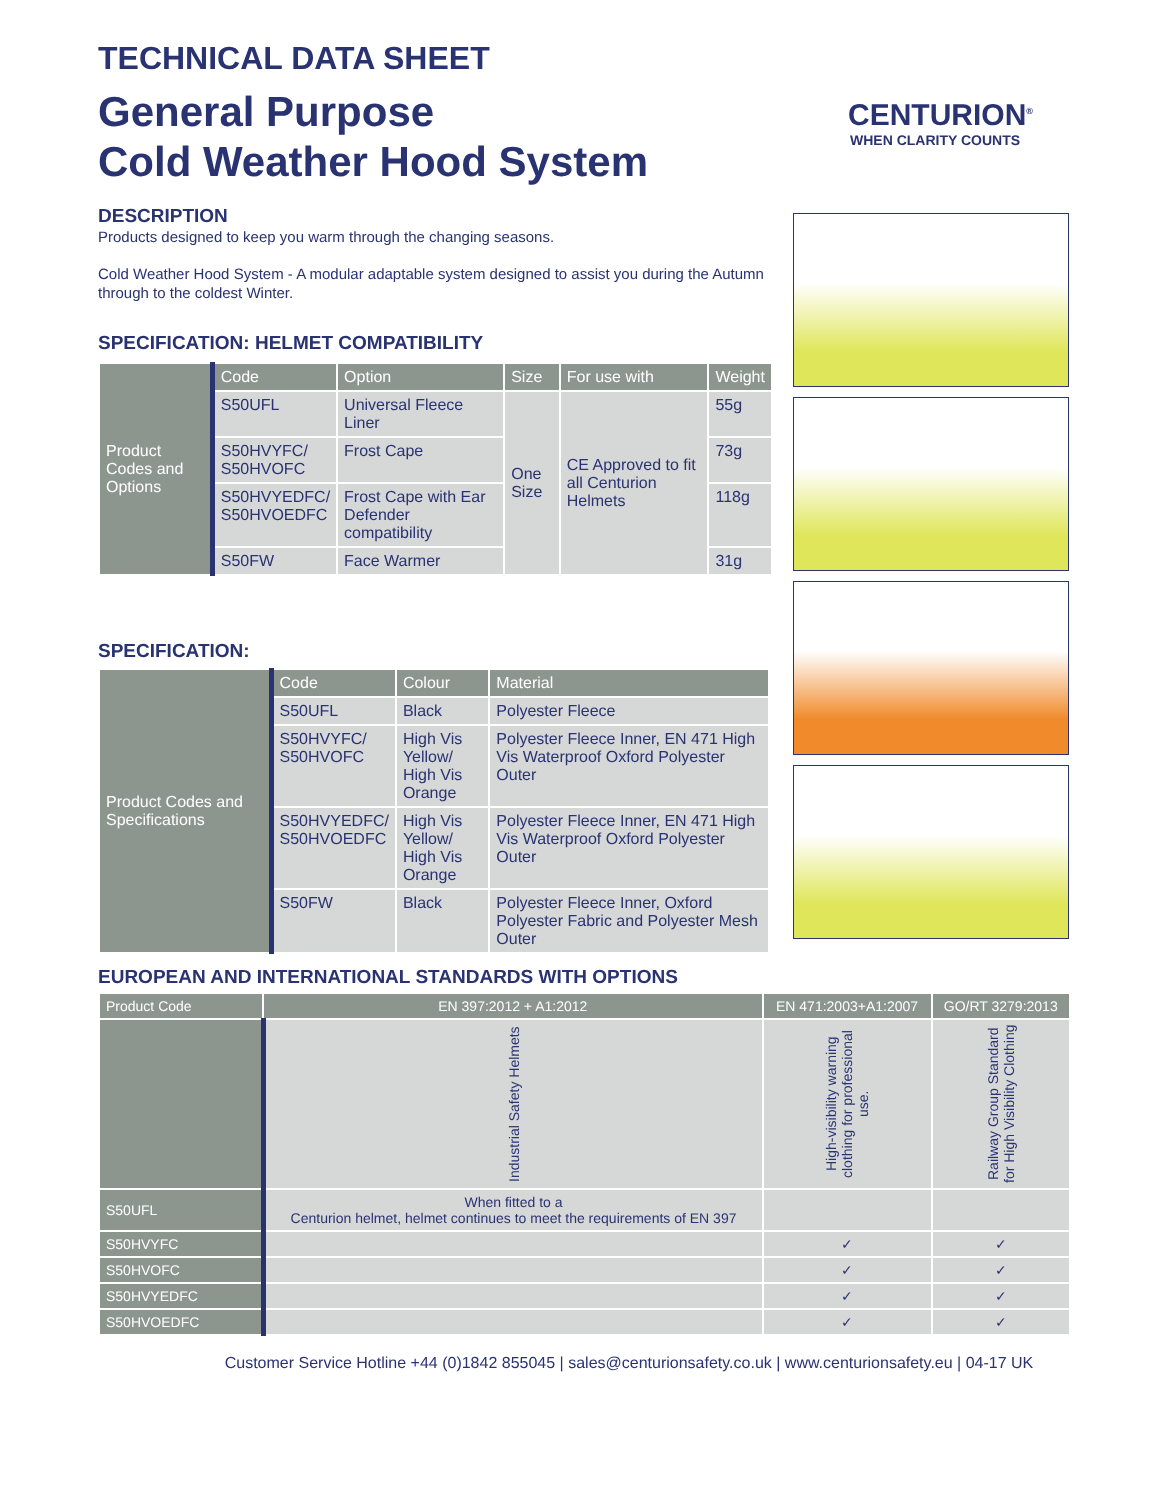CENTURION<sup>®</sup>
WHEN CLARITY COUNTS
TECHNICAL DATA SHEET
General Purpose
Cold Weather Hood System
DESCRIPTION
Products designed to keep you warm through the changing seasons.
Cold Weather Hood System - A modular adaptable system designed to assist you during the Autumn through to the coldest Winter.
SPECIFICATION: HELMET COMPATIBILITY
| Product Codes and Options | Code | Option | Size | For use with | Weight |
| | S50UFL | Universal Fleece Liner | One Size | CE Approved to fit all Centurion Helmets | 55g |
| | S50HVYFC/ S50HVOFC | Frost Cape | | | 73g |
| | S50HVYEDFC/ S50HVOEDFC | Frost Cape with Ear Defender compatibility | | | 118g |
| | S50FW | Face Warmer | | | 31g |
SPECIFICATION:
| Product Codes and Specifications | Code | Colour | Material |
| | S50UFL | Black | Polyester Fleece |
| | S50HVYFC/ S50HVOFC | High Vis Yellow/ High Vis Orange | Polyester Fleece Inner, EN 471 High Vis Waterproof Oxford Polyester Outer |
| | S50HVYEDFC/ S50HVOEDFC | High Vis Yellow/ High Vis Orange | Polyester Fleece Inner, EN 471 High Vis Waterproof Oxford Polyester Outer |
| | S50FW | Black | Polyester Fleece Inner, Oxford Polyester Fabric and Polyester Mesh Outer |
EUROPEAN AND INTERNATIONAL STANDARDS WITH OPTIONS
| Product Code | EN 397:2012 + A1:2012 | EN 471:2003+A1:2007 | GO/RT 3279:2013 |
| --- | --- | --- | --- |
| | Industrial Safety Helmets | High-visibility warning clothing for professional use. | Railway Group Standard for High Visibility Clothing |
| S50UFL | When fitted to a Centurion helmet, helmet continues to meet the requirements of EN 397 | | |
| S50HVYFC | | ✓ | ✓ |
| S50HVOFC | | ✓ | ✓ |
| S50HVYEDFC | | ✓ | ✓ |
| S50HVOEDFC | | ✓ | ✓ |
Customer Service Hotline +44 (0)1842 855045 | sales@centurionsafety.co.uk | www.centurionsafety.eu | 04-17 UK